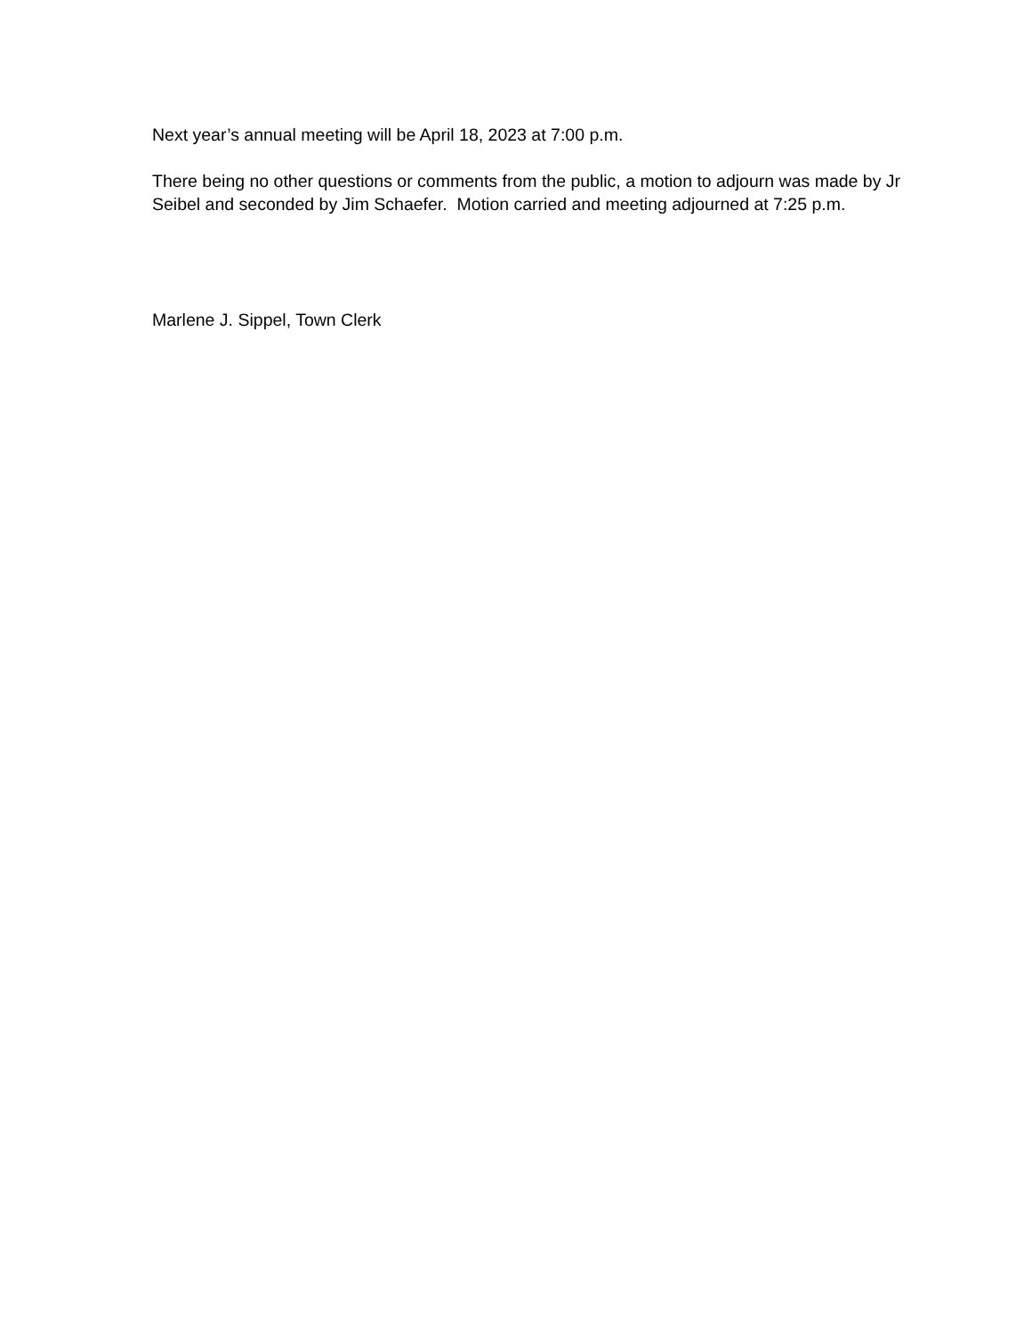Next year’s annual meeting will be April 18, 2023 at 7:00 p.m.
There being no other questions or comments from the public, a motion to adjourn was made by Jr Seibel and seconded by Jim Schaefer. Motion carried and meeting adjourned at 7:25 p.m.
Marlene J. Sippel, Town Clerk